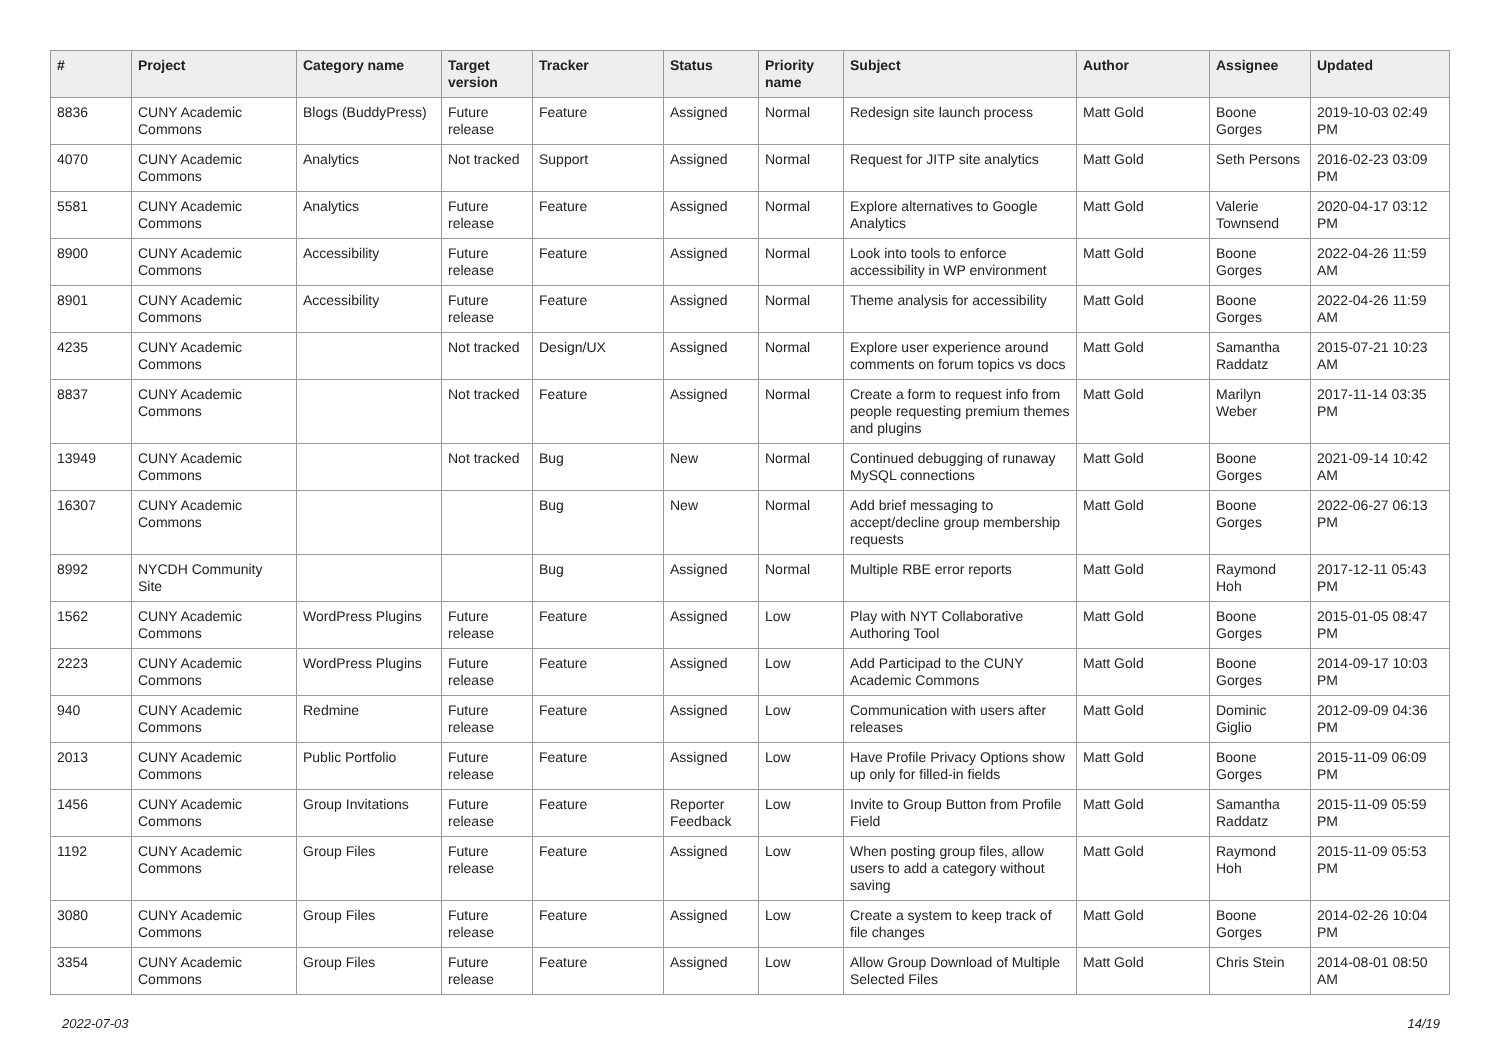| # | Project | Category name | Target version | Tracker | Status | Priority name | Subject | Author | Assignee | Updated |
| --- | --- | --- | --- | --- | --- | --- | --- | --- | --- | --- |
| 8836 | CUNY Academic Commons | Blogs (BuddyPress) | Future release | Feature | Assigned | Normal | Redesign site launch process | Matt Gold | Boone Gorges | 2019-10-03 02:49 PM |
| 4070 | CUNY Academic Commons | Analytics | Not tracked | Support | Assigned | Normal | Request for JITP site analytics | Matt Gold | Seth Persons | 2016-02-23 03:09 PM |
| 5581 | CUNY Academic Commons | Analytics | Future release | Feature | Assigned | Normal | Explore alternatives to Google Analytics | Matt Gold | Valerie Townsend | 2020-04-17 03:12 PM |
| 8900 | CUNY Academic Commons | Accessibility | Future release | Feature | Assigned | Normal | Look into tools to enforce accessibility in WP environment | Matt Gold | Boone Gorges | 2022-04-26 11:59 AM |
| 8901 | CUNY Academic Commons | Accessibility | Future release | Feature | Assigned | Normal | Theme analysis for accessibility | Matt Gold | Boone Gorges | 2022-04-26 11:59 AM |
| 4235 | CUNY Academic Commons | | Not tracked | Design/UX | Assigned | Normal | Explore user experience around comments on forum topics vs docs | Matt Gold | Samantha Raddatz | 2015-07-21 10:23 AM |
| 8837 | CUNY Academic Commons | | Not tracked | Feature | Assigned | Normal | Create a form to request info from people requesting premium themes and plugins | Matt Gold | Marilyn Weber | 2017-11-14 03:35 PM |
| 13949 | CUNY Academic Commons | | Not tracked | Bug | New | Normal | Continued debugging of runaway MySQL connections | Matt Gold | Boone Gorges | 2021-09-14 10:42 AM |
| 16307 | CUNY Academic Commons | | | Bug | New | Normal | Add brief messaging to accept/decline group membership requests | Matt Gold | Boone Gorges | 2022-06-27 06:13 PM |
| 8992 | NYCDH Community Site | | | Bug | Assigned | Normal | Multiple RBE error reports | Matt Gold | Raymond Hoh | 2017-12-11 05:43 PM |
| 1562 | CUNY Academic Commons | WordPress Plugins | Future release | Feature | Assigned | Low | Play with NYT Collaborative Authoring Tool | Matt Gold | Boone Gorges | 2015-01-05 08:47 PM |
| 2223 | CUNY Academic Commons | WordPress Plugins | Future release | Feature | Assigned | Low | Add Participad to the CUNY Academic Commons | Matt Gold | Boone Gorges | 2014-09-17 10:03 PM |
| 940 | CUNY Academic Commons | Redmine | Future release | Feature | Assigned | Low | Communication with users after releases | Matt Gold | Dominic Giglio | 2012-09-09 04:36 PM |
| 2013 | CUNY Academic Commons | Public Portfolio | Future release | Feature | Assigned | Low | Have Profile Privacy Options show up only for filled-in fields | Matt Gold | Boone Gorges | 2015-11-09 06:09 PM |
| 1456 | CUNY Academic Commons | Group Invitations | Future release | Feature | Reporter Feedback | Low | Invite to Group Button from Profile Field | Matt Gold | Samantha Raddatz | 2015-11-09 05:59 PM |
| 1192 | CUNY Academic Commons | Group Files | Future release | Feature | Assigned | Low | When posting group files, allow users to add a category without saving | Matt Gold | Raymond Hoh | 2015-11-09 05:53 PM |
| 3080 | CUNY Academic Commons | Group Files | Future release | Feature | Assigned | Low | Create a system to keep track of file changes | Matt Gold | Boone Gorges | 2014-02-26 10:04 PM |
| 3354 | CUNY Academic Commons | Group Files | Future release | Feature | Assigned | Low | Allow Group Download of Multiple Selected Files | Matt Gold | Chris Stein | 2014-08-01 08:50 AM |
2022-07-03 14/19